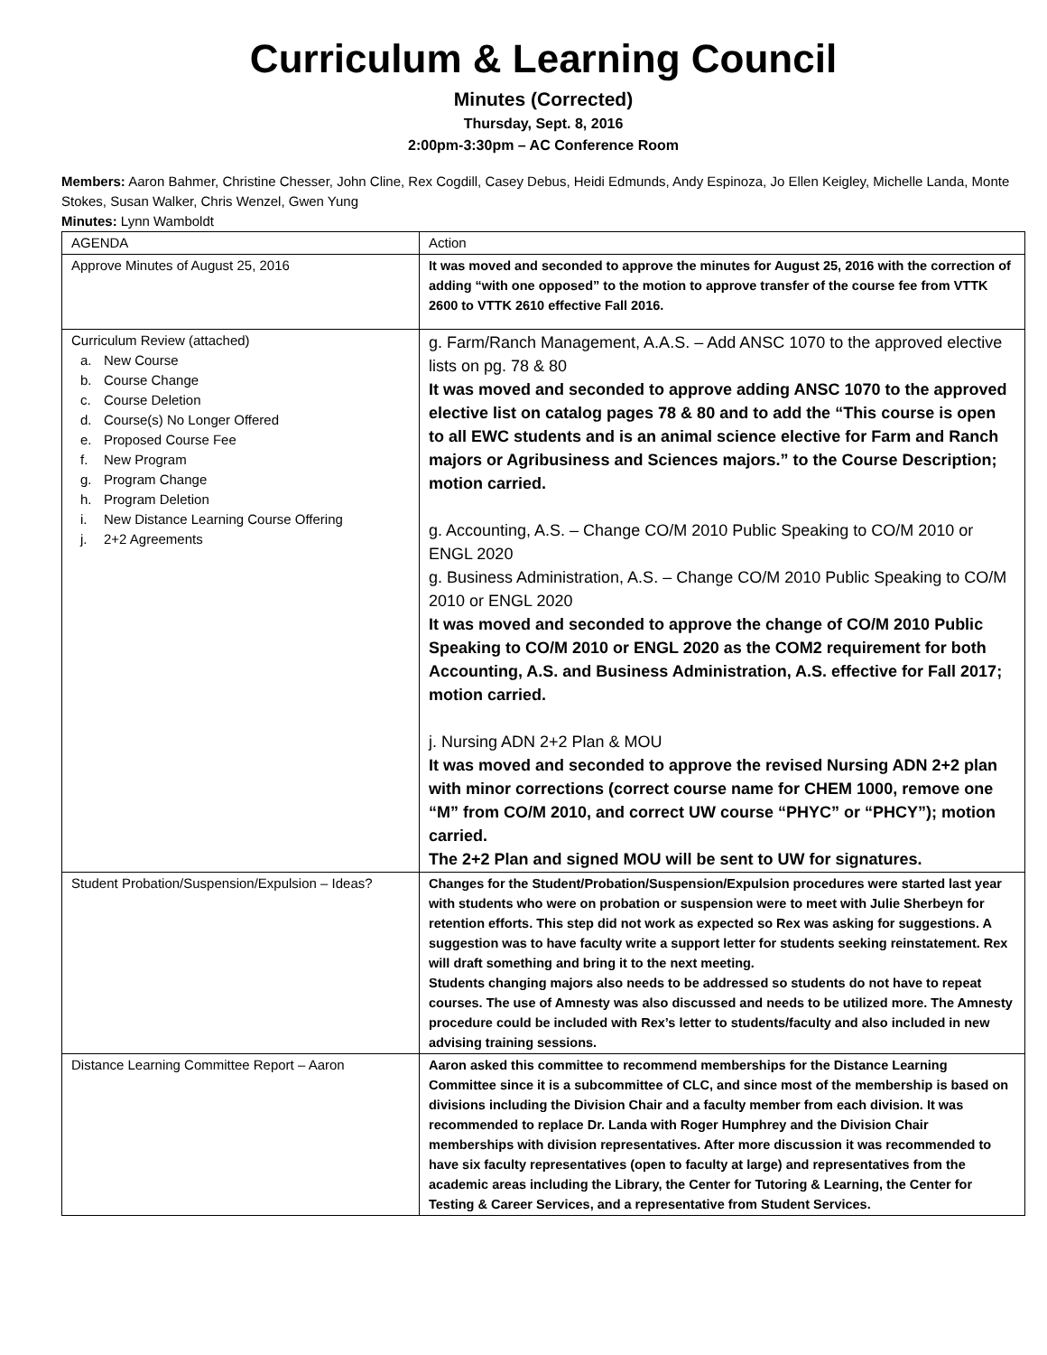Curriculum & Learning Council
Minutes (Corrected)
Thursday, Sept. 8, 2016
2:00pm-3:30pm – AC Conference Room
Members: Aaron Bahmer, Christine Chesser, John Cline, Rex Cogdill, Casey Debus, Heidi Edmunds, Andy Espinoza, Jo Ellen Keigley, Michelle Landa, Monte Stokes, Susan Walker, Chris Wenzel, Gwen Yung
Minutes: Lynn Wamboldt
| AGENDA | Action |
| Approve Minutes of August 25, 2016 | It was moved and seconded to approve the minutes for August 25, 2016 with the correction of adding “with one opposed” to the motion to approve transfer of the course fee from VTTK 2600 to VTTK 2610 effective Fall 2016. |
| Curriculum Review (attached) a. New Course b. Course Change c. Course Deletion d. Course(s) No Longer Offered e. Proposed Course Fee f. New Program g. Program Change h. Program Deletion i. New Distance Learning Course Offering j. 2+2 Agreements | g. Farm/Ranch Management, A.A.S. – Add ANSC 1070 to the approved elective lists on pg. 78 & 80 It was moved and seconded to approve adding ANSC 1070 to the approved elective list on catalog pages 78 & 80 and to add the “This course is open to all EWC students and is an animal science elective for Farm and Ranch majors or Agribusiness and Sciences majors.” to the Course Description; motion carried. g. Accounting, A.S. – Change CO/M 2010 Public Speaking to CO/M 2010 or ENGL 2020 g. Business Administration, A.S. – Change CO/M 2010 Public Speaking to CO/M 2010 or ENGL 2020 It was moved and seconded to approve the change of CO/M 2010 Public Speaking to CO/M 2010 or ENGL 2020 as the COM2 requirement for both Accounting, A.S. and Business Administration, A.S. effective for Fall 2017; motion carried. j. Nursing ADN 2+2 Plan & MOU It was moved and seconded to approve the revised Nursing ADN 2+2 plan with minor corrections (correct course name for CHEM 1000, remove one “M” from CO/M 2010, and correct UW course “PHYC” or “PHCY”); motion carried. The 2+2 Plan and signed MOU will be sent to UW for signatures. |
| Student Probation/Suspension/Expulsion – Ideas? | Changes for the Student/Probation/Suspension/Expulsion procedures were started last year with students who were on probation or suspension were to meet with Julie Sherbeyn for retention efforts. This step did not work as expected so Rex was asking for suggestions. A suggestion was to have faculty write a support letter for students seeking reinstatement. Rex will draft something and bring it to the next meeting. Students changing majors also needs to be addressed so students do not have to repeat courses. The use of Amnesty was also discussed and needs to be utilized more. The Amnesty procedure could be included with Rex’s letter to students/faculty and also included in new advising training sessions. |
| Distance Learning Committee Report – Aaron | Aaron asked this committee to recommend memberships for the Distance Learning Committee since it is a subcommittee of CLC, and since most of the membership is based on divisions including the Division Chair and a faculty member from each division. It was recommended to replace Dr. Landa with Roger Humphrey and the Division Chair memberships with division representatives. After more discussion it was recommended to have six faculty representatives (open to faculty at large) and representatives from the academic areas including the Library, the Center for Tutoring & Learning, the Center for Testing & Career Services, and a representative from Student Services. |